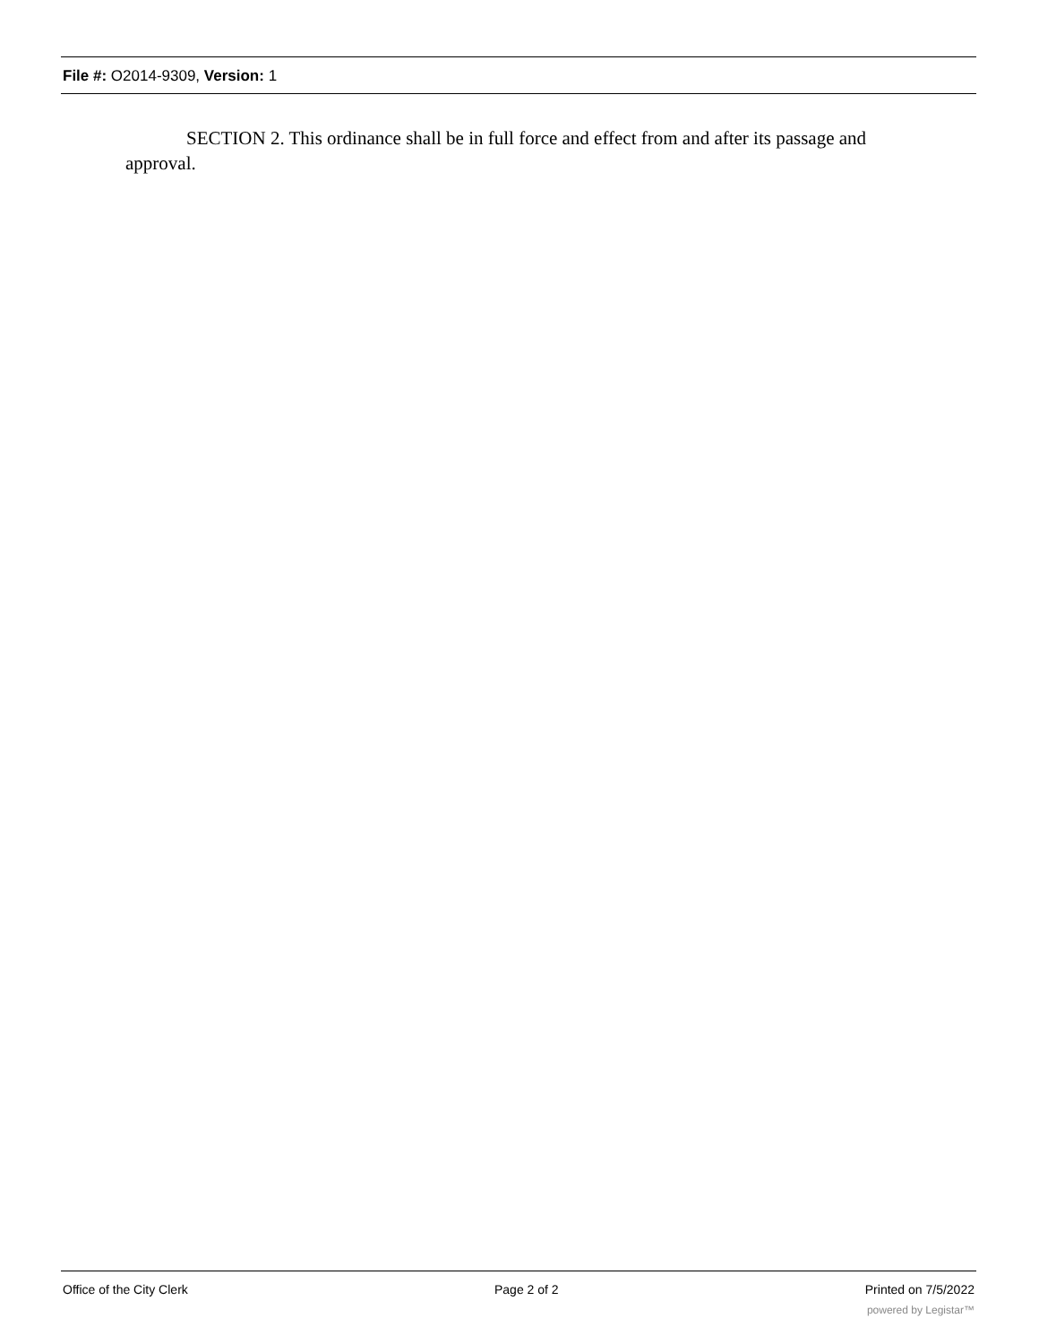File #: O2014-9309, Version: 1
SECTION 2. This ordinance shall be in full force and effect from and after its passage and approval.
Office of the City Clerk Page 2 of 2 Printed on 7/5/2022
powered by Legistar™